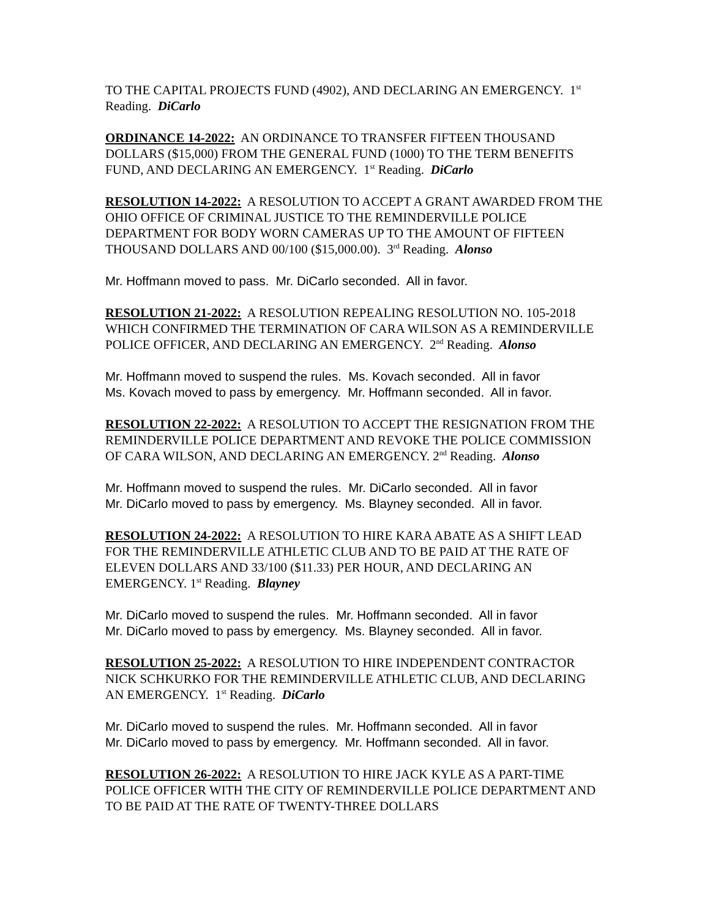TO THE CAPITAL PROJECTS FUND (4902), AND DECLARING AN EMERGENCY. 1<sup>st</sup> Reading. DiCarlo
ORDINANCE 14-2022: AN ORDINANCE TO TRANSFER FIFTEEN THOUSAND DOLLARS ($15,000) FROM THE GENERAL FUND (1000) TO THE TERM BENEFITS FUND, AND DECLARING AN EMERGENCY. 1<sup>st</sup> Reading. DiCarlo
RESOLUTION 14-2022: A RESOLUTION TO ACCEPT A GRANT AWARDED FROM THE OHIO OFFICE OF CRIMINAL JUSTICE TO THE REMINDERVILLE POLICE DEPARTMENT FOR BODY WORN CAMERAS UP TO THE AMOUNT OF FIFTEEN THOUSAND DOLLARS AND 00/100 ($15,000.00). 3<sup>rd</sup> Reading. Alonso
Mr. Hoffmann moved to pass. Mr. DiCarlo seconded. All in favor.
RESOLUTION 21-2022: A RESOLUTION REPEALING RESOLUTION NO. 105-2018 WHICH CONFIRMED THE TERMINATION OF CARA WILSON AS A REMINDERVILLE POLICE OFFICER, AND DECLARING AN EMERGENCY. 2<sup>nd</sup> Reading. Alonso
Mr. Hoffmann moved to suspend the rules. Ms. Kovach seconded. All in favor
Ms. Kovach moved to pass by emergency. Mr. Hoffmann seconded. All in favor.
RESOLUTION 22-2022: A RESOLUTION TO ACCEPT THE RESIGNATION FROM THE REMINDERVILLE POLICE DEPARTMENT AND REVOKE THE POLICE COMMISSION OF CARA WILSON, AND DECLARING AN EMERGENCY. 2<sup>nd</sup> Reading. Alonso
Mr. Hoffmann moved to suspend the rules. Mr. DiCarlo seconded. All in favor
Mr. DiCarlo moved to pass by emergency. Ms. Blayney seconded. All in favor.
RESOLUTION 24-2022: A RESOLUTION TO HIRE KARA ABATE AS A SHIFT LEAD FOR THE REMINDERVILLE ATHLETIC CLUB AND TO BE PAID AT THE RATE OF ELEVEN DOLLARS AND 33/100 ($11.33) PER HOUR, AND DECLARING AN EMERGENCY. 1<sup>st</sup> Reading. Blayney
Mr. DiCarlo moved to suspend the rules. Mr. Hoffmann seconded. All in favor
Mr. DiCarlo moved to pass by emergency. Ms. Blayney seconded. All in favor.
RESOLUTION 25-2022: A RESOLUTION TO HIRE INDEPENDENT CONTRACTOR NICK SCHKURKO FOR THE REMINDERVILLE ATHLETIC CLUB, AND DECLARING AN EMERGENCY. 1<sup>st</sup> Reading. DiCarlo
Mr. DiCarlo moved to suspend the rules. Mr. Hoffmann seconded. All in favor
Mr. DiCarlo moved to pass by emergency. Mr. Hoffmann seconded. All in favor.
RESOLUTION 26-2022: A RESOLUTION TO HIRE JACK KYLE AS A PART-TIME POLICE OFFICER WITH THE CITY OF REMINDERVILLE POLICE DEPARTMENT AND TO BE PAID AT THE RATE OF TWENTY-THREE DOLLARS